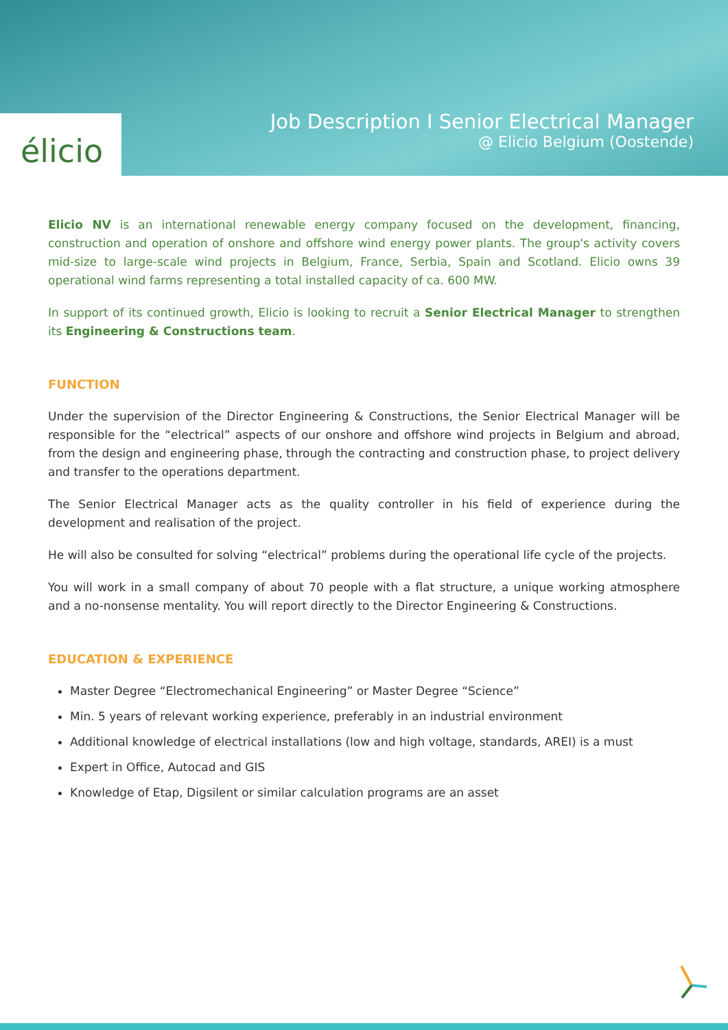élicio
Job Description I Senior Electrical Manager
@ Elicio Belgium (Oostende)
Elicio NV is an international renewable energy company focused on the development, financing, construction and operation of onshore and offshore wind energy power plants. The group's activity covers mid-size to large-scale wind projects in Belgium, France, Serbia, Spain and Scotland. Elicio owns 39 operational wind farms representing a total installed capacity of ca. 600 MW.
In support of its continued growth, Elicio is looking to recruit a Senior Electrical Manager to strengthen its Engineering & Constructions team.
FUNCTION
Under the supervision of the Director Engineering & Constructions, the Senior Electrical Manager will be responsible for the “electrical” aspects of our onshore and offshore wind projects in Belgium and abroad, from the design and engineering phase, through the contracting and construction phase, to project delivery and transfer to the operations department.
The Senior Electrical Manager acts as the quality controller in his field of experience during the development and realisation of the project.
He will also be consulted for solving “electrical” problems during the operational life cycle of the projects.
You will work in a small company of about 70 people with a flat structure, a unique working atmosphere and a no-nonsense mentality. You will report directly to the Director Engineering & Constructions.
EDUCATION & EXPERIENCE
Master Degree “Electromechanical Engineering” or Master Degree “Science”
Min. 5 years of relevant working experience, preferably in an industrial environment
Additional knowledge of electrical installations (low and high voltage, standards, AREI) is a must
Expert in Office, Autocad and GIS
Knowledge of Etap, Digsilent or similar calculation programs are an asset